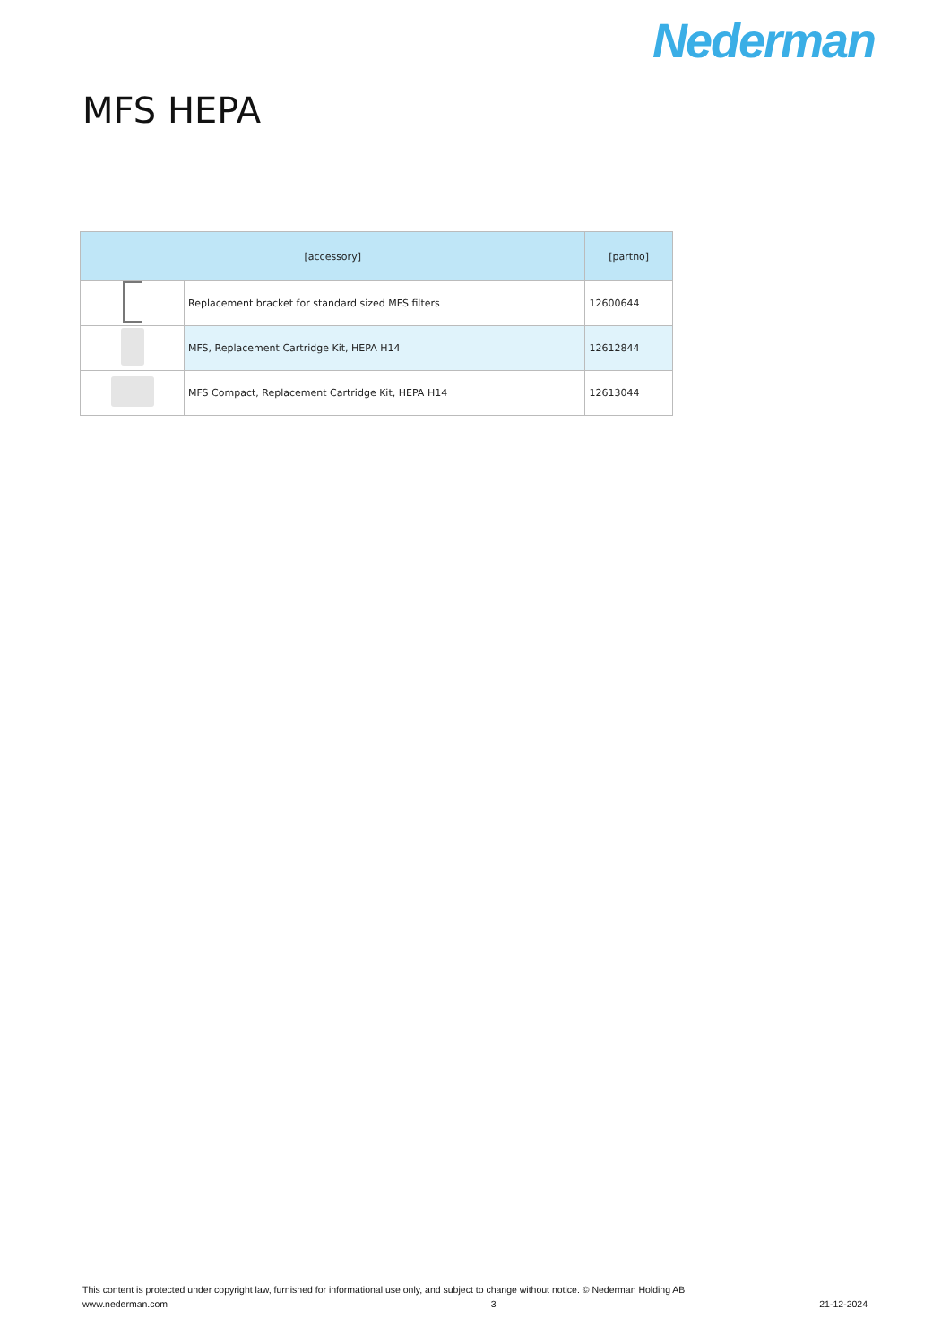Nederman
MFS HEPA
| [accessory] | | [partno] |
| --- | --- | --- |
| | Replacement bracket for standard sized MFS filters | 12600644 |
| | MFS, Replacement Cartridge Kit, HEPA H14 | 12612844 |
| | MFS Compact, Replacement Cartridge Kit, HEPA H14 | 12613044 |
This content is protected under copyright law, furnished for informational use only, and subject to change without notice. © Nederman Holding AB
www.nederman.com 3 21-12-2024